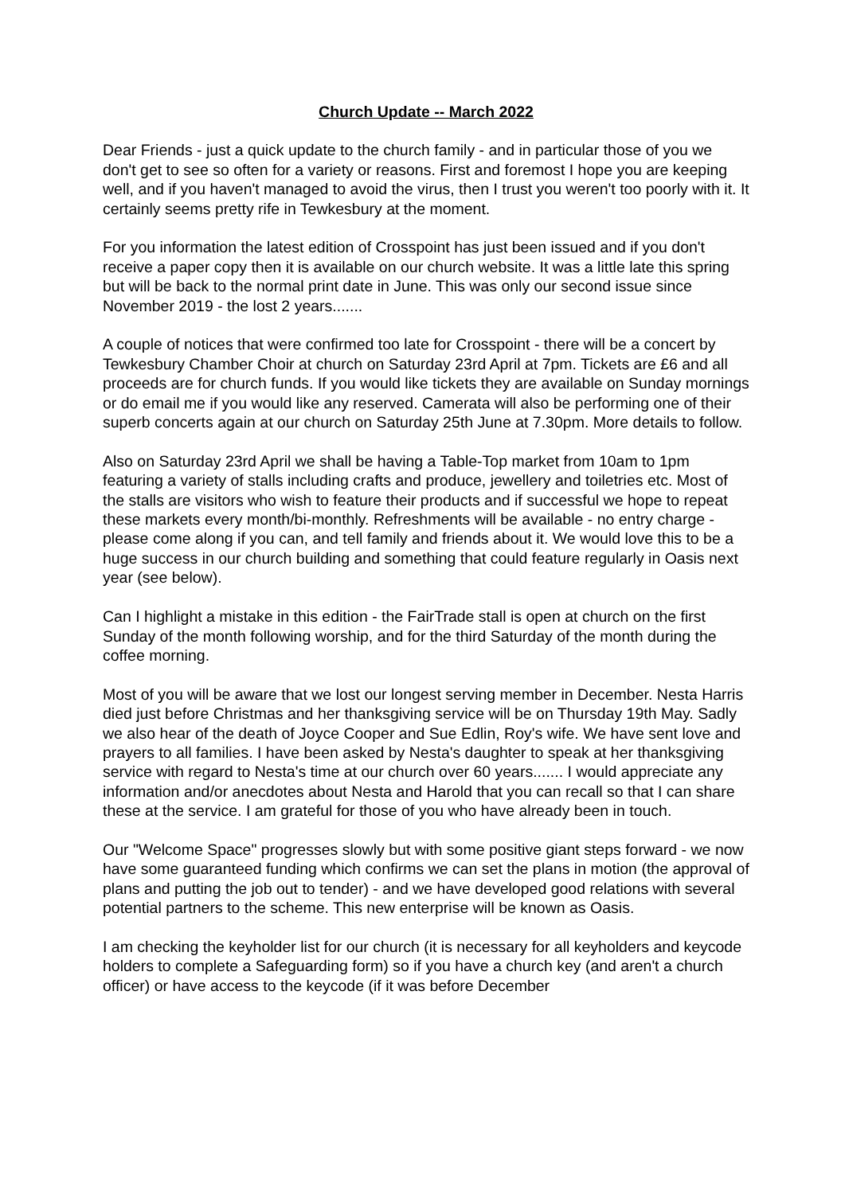Church Update -- March 2022
Dear Friends - just a quick update to the church family - and in particular those of you we don't get to see so often for a variety or reasons. First and foremost I hope you are keeping well, and if you haven't managed to avoid the virus, then I trust you weren't too poorly with it. It certainly seems pretty rife in Tewkesbury at the moment.
For you information the latest edition of Crosspoint has just been issued and if you don't receive a paper copy then it is available on our church website. It was a little late this spring but will be back to the normal print date in June. This was only our second issue since November 2019 - the lost 2 years.......
A couple of notices that were confirmed too late for Crosspoint - there will be a concert by Tewkesbury Chamber Choir at church on Saturday 23rd April at 7pm. Tickets are £6 and all proceeds are for church funds. If you would like tickets they are available on Sunday mornings or do email me if you would like any reserved. Camerata will also be performing one of their superb concerts again at our church on Saturday 25th June at 7.30pm. More details to follow.
Also on Saturday 23rd April we shall be having a Table-Top market from 10am to 1pm featuring a variety of stalls including crafts and produce, jewellery and toiletries etc. Most of the stalls are visitors who wish to feature their products and if successful we hope to repeat these markets every month/bi-monthly. Refreshments will be available - no entry charge - please come along if you can, and tell family and friends about it. We would love this to be a huge success in our church building and something that could feature regularly in Oasis next year (see below).
Can I highlight a mistake in this edition - the FairTrade stall is open at church on the first Sunday of the month following worship, and for the third Saturday of the month during the coffee morning.
Most of you will be aware that we lost our longest serving member in December. Nesta Harris died just before Christmas and her thanksgiving service will be on Thursday 19th May. Sadly we also hear of the death of Joyce Cooper and Sue Edlin, Roy's wife. We have sent love and prayers to all families. I have been asked by Nesta's daughter to speak at her thanksgiving service with regard to Nesta's time at our church over 60 years....... I would appreciate any information and/or anecdotes about Nesta and Harold that you can recall so that I can share these at the service. I am grateful for those of you who have already been in touch.
Our "Welcome Space" progresses slowly but with some positive giant steps forward - we now have some guaranteed funding which confirms we can set the plans in motion (the approval of plans and putting the job out to tender) - and we have developed good relations with several potential partners to the scheme. This new enterprise will be known as Oasis.
I am checking the keyholder list for our church (it is necessary for all keyholders and keycode holders to complete a Safeguarding form) so if you have a church key (and aren't a church officer) or have access to the keycode (if it was before December